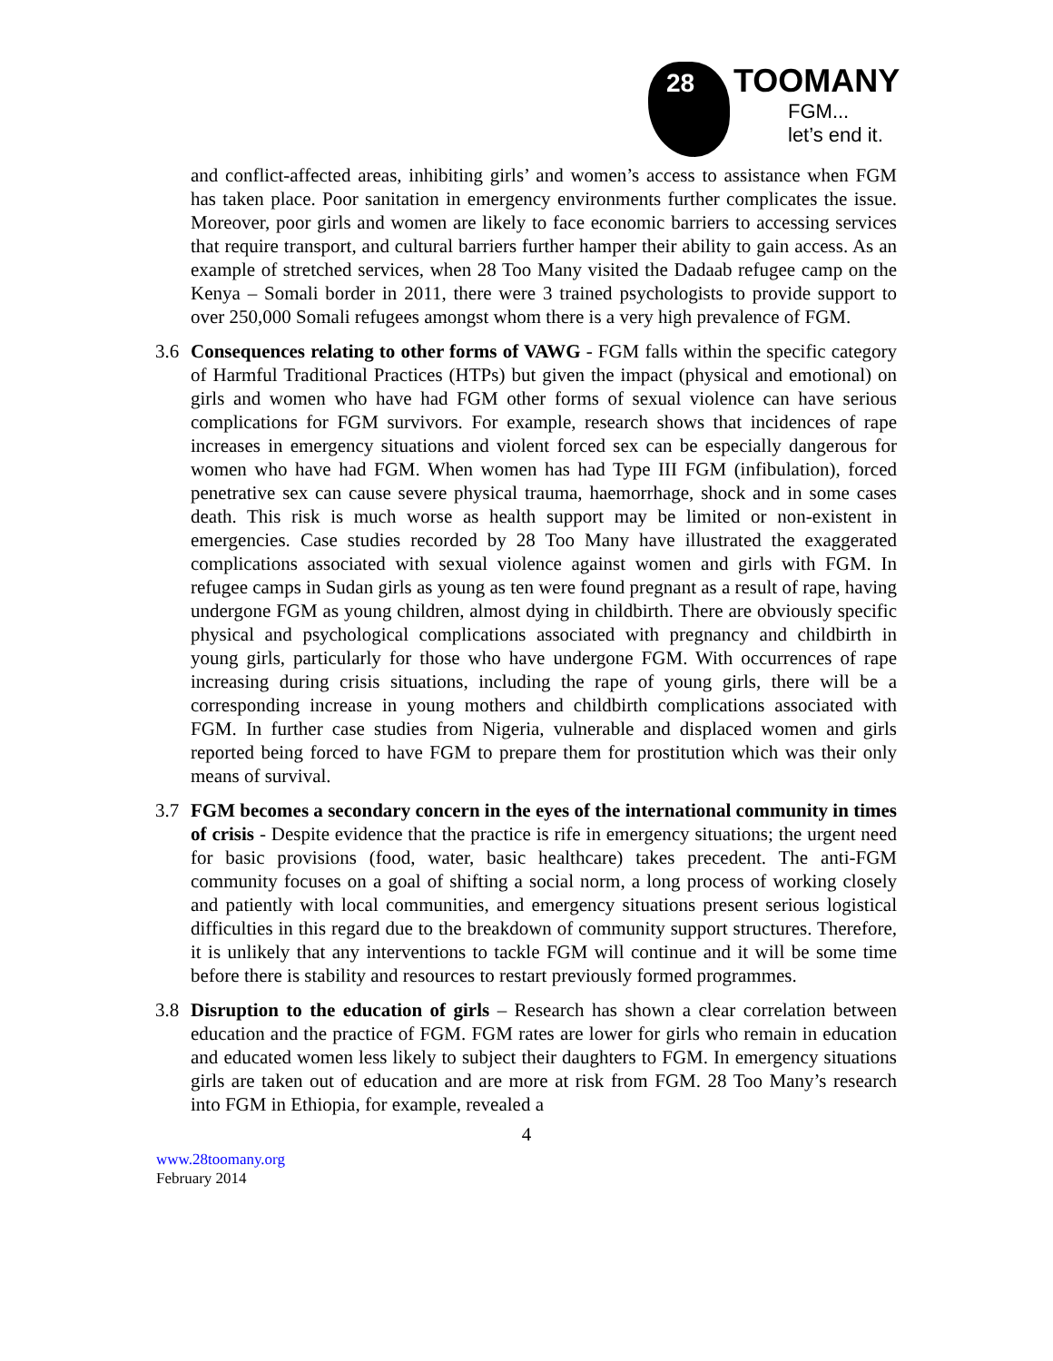28
TOOMANY
FGM...
let’s end it.
and conflict-affected areas, inhibiting girls’ and women’s access to assistance when FGM has taken place. Poor sanitation in emergency environments further complicates the issue. Moreover, poor girls and women are likely to face economic barriers to accessing services that require transport, and cultural barriers further hamper their ability to gain access. As an example of stretched services, when 28 Too Many visited the Dadaab refugee camp on the Kenya – Somali border in 2011, there were 3 trained psychologists to provide support to over 250,000 Somali refugees amongst whom there is a very high prevalence of FGM.
3.6 Consequences relating to other forms of VAWG - FGM falls within the specific category of Harmful Traditional Practices (HTPs) but given the impact (physical and emotional) on girls and women who have had FGM other forms of sexual violence can have serious complications for FGM survivors. For example, research shows that incidences of rape increases in emergency situations and violent forced sex can be especially dangerous for women who have had FGM. When women has had Type III FGM (infibulation), forced penetrative sex can cause severe physical trauma, haemorrhage, shock and in some cases death. This risk is much worse as health support may be limited or non-existent in emergencies. Case studies recorded by 28 Too Many have illustrated the exaggerated complications associated with sexual violence against women and girls with FGM. In refugee camps in Sudan girls as young as ten were found pregnant as a result of rape, having undergone FGM as young children, almost dying in childbirth. There are obviously specific physical and psychological complications associated with pregnancy and childbirth in young girls, particularly for those who have undergone FGM. With occurrences of rape increasing during crisis situations, including the rape of young girls, there will be a corresponding increase in young mothers and childbirth complications associated with FGM. In further case studies from Nigeria, vulnerable and displaced women and girls reported being forced to have FGM to prepare them for prostitution which was their only means of survival.
3.7 FGM becomes a secondary concern in the eyes of the international community in times of crisis - Despite evidence that the practice is rife in emergency situations; the urgent need for basic provisions (food, water, basic healthcare) takes precedent. The anti-FGM community focuses on a goal of shifting a social norm, a long process of working closely and patiently with local communities, and emergency situations present serious logistical difficulties in this regard due to the breakdown of community support structures. Therefore, it is unlikely that any interventions to tackle FGM will continue and it will be some time before there is stability and resources to restart previously formed programmes.
3.8 Disruption to the education of girls – Research has shown a clear correlation between education and the practice of FGM. FGM rates are lower for girls who remain in education and educated women less likely to subject their daughters to FGM. In emergency situations girls are taken out of education and are more at risk from FGM. 28 Too Many’s research into FGM in Ethiopia, for example, revealed a
4
www.28toomany.org
February 2014